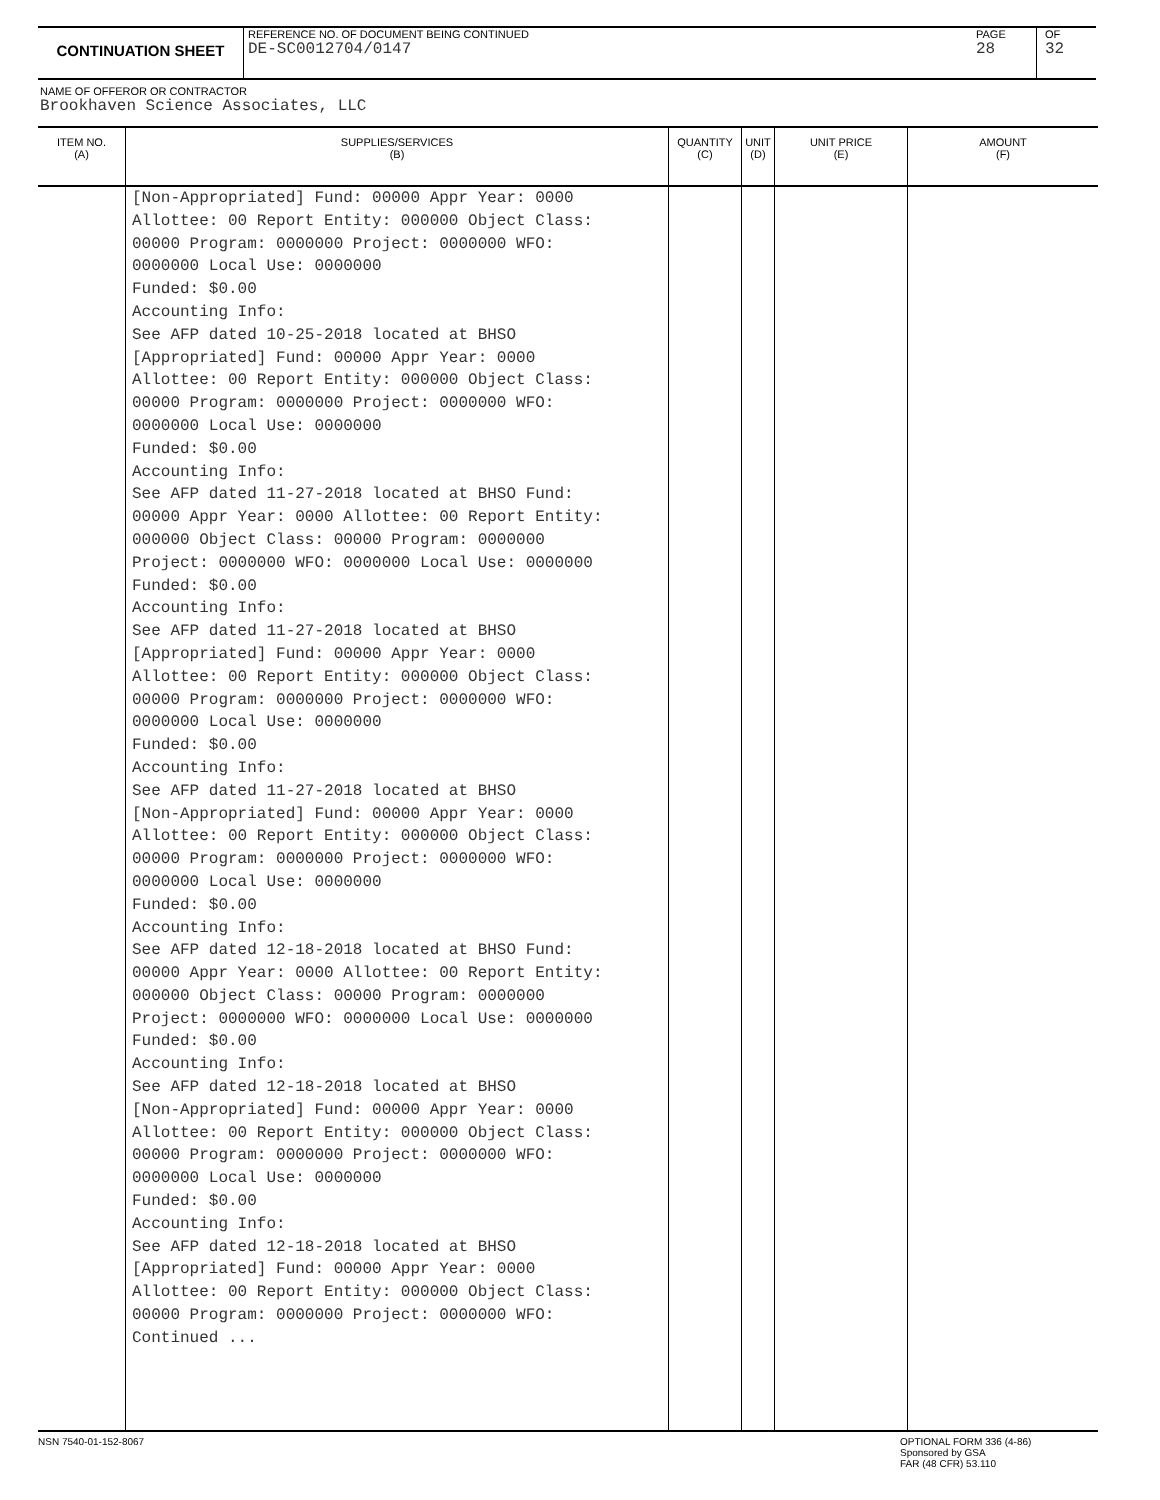CONTINUATION SHEET
REFERENCE NO. OF DOCUMENT BEING CONTINUED
DE-SC0012704/0147
PAGE
28
OF
32
NAME OF OFFEROR OR CONTRACTOR
Brookhaven Science Associates, LLC
| ITEM NO. (A) | SUPPLIES/SERVICES (B) | QUANTITY (C) | UNIT (D) | UNIT PRICE (E) | AMOUNT (F) |
| --- | --- | --- | --- | --- | --- |
| | [Non-Appropriated] Fund: 00000 Appr Year: 0000 Allottee: 00 Report Entity: 000000 Object Class: 00000 Program: 0000000 Project: 0000000 WFO: 0000000 Local Use: 0000000 Funded: $0.00 Accounting Info: See AFP dated 10-25-2018 located at BHSO [Appropriated] Fund: 00000 Appr Year: 0000 Allottee: 00 Report Entity: 000000 Object Class: 00000 Program: 0000000 Project: 0000000 WFO: 0000000 Local Use: 0000000 Funded: $0.00 Accounting Info: See AFP dated 11-27-2018 located at BHSO Fund: 00000 Appr Year: 0000 Allottee: 00 Report Entity: 000000 Object Class: 00000 Program: 0000000 Project: 0000000 WFO: 0000000 Local Use: 0000000 Funded: $0.00 Accounting Info: See AFP dated 11-27-2018 located at BHSO [Appropriated] Fund: 00000 Appr Year: 0000 Allottee: 00 Report Entity: 000000 Object Class: 00000 Program: 0000000 Project: 0000000 WFO: 0000000 Local Use: 0000000 Funded: $0.00 Accounting Info: See AFP dated 11-27-2018 located at BHSO [Non-Appropriated] Fund: 00000 Appr Year: 0000 Allottee: 00 Report Entity: 000000 Object Class: 00000 Program: 0000000 Project: 0000000 WFO: 0000000 Local Use: 0000000 Funded: $0.00 Accounting Info: See AFP dated 12-18-2018 located at BHSO Fund: 00000 Appr Year: 0000 Allottee: 00 Report Entity: 000000 Object Class: 00000 Program: 0000000 Project: 0000000 WFO: 0000000 Local Use: 0000000 Funded: $0.00 Accounting Info: See AFP dated 12-18-2018 located at BHSO [Non-Appropriated] Fund: 00000 Appr Year: 0000 Allottee: 00 Report Entity: 000000 Object Class: 00000 Program: 0000000 Project: 0000000 WFO: 0000000 Local Use: 0000000 Funded: $0.00 Accounting Info: See AFP dated 12-18-2018 located at BHSO [Appropriated] Fund: 00000 Appr Year: 0000 Allottee: 00 Report Entity: 000000 Object Class: 00000 Program: 0000000 Project: 0000000 WFO: Continued ... | | | | |
NSN 7540-01-152-8067
OPTIONAL FORM 336 (4-86)
Sponsored by GSA
FAR (48 CFR) 53.110